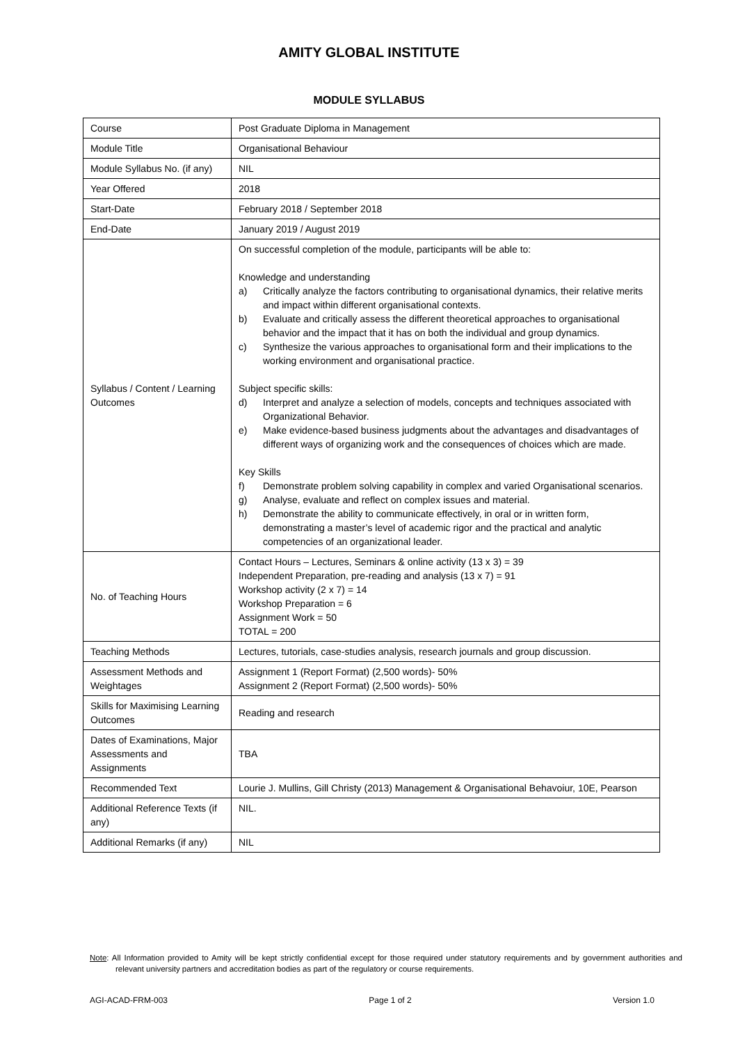AMITY GLOBAL INSTITUTE
MODULE SYLLABUS
| Course | Post Graduate Diploma in Management |
| Module Title | Organisational Behaviour |
| Module Syllabus No. (if any) | NIL |
| Year Offered | 2018 |
| Start-Date | February 2018 / September 2018 |
| End-Date | January 2019 / August 2019 |
| Syllabus / Content / Learning Outcomes | On successful completion of the module, participants will be able to: Knowledge and understanding a) Critically analyze the factors contributing to organisational dynamics, their relative merits and impact within different organisational contexts. b) Evaluate and critically assess the different theoretical approaches to organisational behavior and the impact that it has on both the individual and group dynamics. c) Synthesize the various approaches to organisational form and their implications to the working environment and organisational practice. Subject specific skills: d) Interpret and analyze a selection of models, concepts and techniques associated with Organizational Behavior. e) Make evidence-based business judgments about the advantages and disadvantages of different ways of organizing work and the consequences of choices which are made. Key Skills f) Demonstrate problem solving capability in complex and varied Organisational scenarios. g) Analyse, evaluate and reflect on complex issues and material. h) Demonstrate the ability to communicate effectively, in oral or in written form, demonstrating a master’s level of academic rigor and the practical and analytic competencies of an organizational leader. |
| No. of Teaching Hours | Contact Hours – Lectures, Seminars & online activity (13 x 3) = 39 Independent Preparation, pre-reading and analysis (13 x 7) = 91 Workshop activity (2 x 7) = 14 Workshop Preparation = 6 Assignment Work = 50 TOTAL = 200 |
| Teaching Methods | Lectures, tutorials, case-studies analysis, research journals and group discussion. |
| Assessment Methods and Weightages | Assignment 1 (Report Format) (2,500 words)- 50% Assignment 2 (Report Format) (2,500 words)- 50% |
| Skills for Maximising Learning Outcomes | Reading and research |
| Dates of Examinations, Major Assessments and Assignments | TBA |
| Recommended Text | Lourie J. Mullins, Gill Christy (2013) Management & Organisational Behavoiur, 10E, Pearson |
| Additional Reference Texts (if any) | NIL. |
| Additional Remarks (if any) | NIL |
Note: All Information provided to Amity will be kept strictly confidential except for those required under statutory requirements and by government authorities and relevant university partners and accreditation bodies as part of the regulatory or course requirements.
AGI-ACAD-FRM-003 Page 1 of 2 Version 1.0